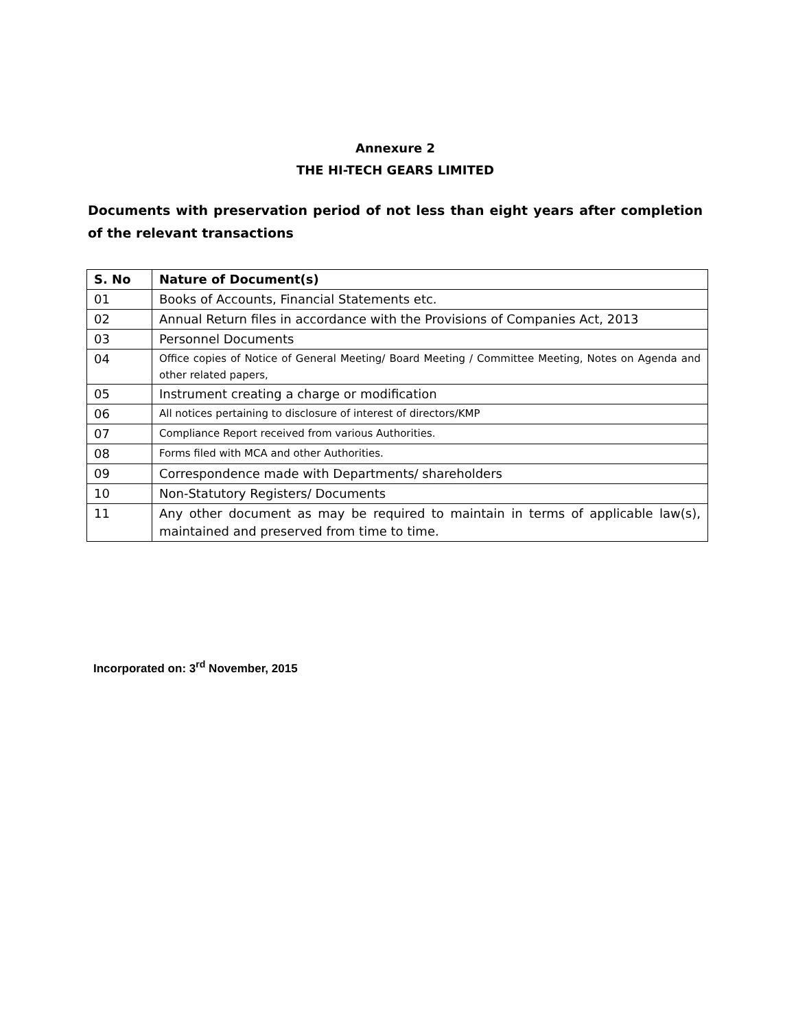Annexure 2
THE HI-TECH GEARS LIMITED
Documents with preservation period of not less than eight years after completion of the relevant transactions
| S. No | Nature of Document(s) |
| --- | --- |
| 01 | Books of Accounts, Financial Statements etc. |
| 02 | Annual Return files in accordance with the Provisions of Companies Act, 2013 |
| 03 | Personnel Documents |
| 04 | Office copies of Notice of General Meeting/ Board Meeting / Committee Meeting, Notes on Agenda and other related papers, |
| 05 | Instrument creating a charge or modification |
| 06 | All notices pertaining to disclosure of interest of directors/KMP |
| 07 | Compliance Report received from various Authorities. |
| 08 | Forms filed with MCA and other Authorities. |
| 09 | Correspondence made with Departments/ shareholders |
| 10 | Non-Statutory Registers/ Documents |
| 11 | Any other document as may be required to maintain in terms of applicable law(s), maintained and preserved from time to time. |
Incorporated on: 3<sup>rd</sup> November, 2015